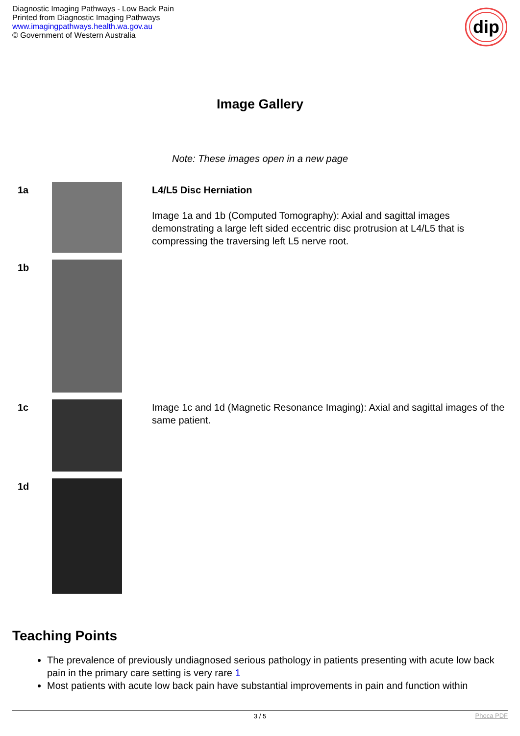Diagnostic Imaging Pathways - Low Back Pain
Printed from Diagnostic Imaging Pathways
www.imagingpathways.health.wa.gov.au
© Government of Western Australia
dip
Image Gallery
Note: These images open in a new page
| 1a | | L4/L5 Disc Herniation Image 1a and 1b (Computed Tomography): Axial and sagittal images demonstrating a large left sided eccentric disc protrusion at L4/L5 that is compressing the traversing left L5 nerve root. |
| 1b | | |
| 1c | | Image 1c and 1d (Magnetic Resonance Imaging): Axial and sagittal images of the same patient. |
| 1d | | |
Teaching Points
The prevalence of previously undiagnosed serious pathology in patients presenting with acute low back pain in the primary care setting is very rare 1
Most patients with acute low back pain have substantial improvements in pain and function within
3 / 5 Phoca PDF